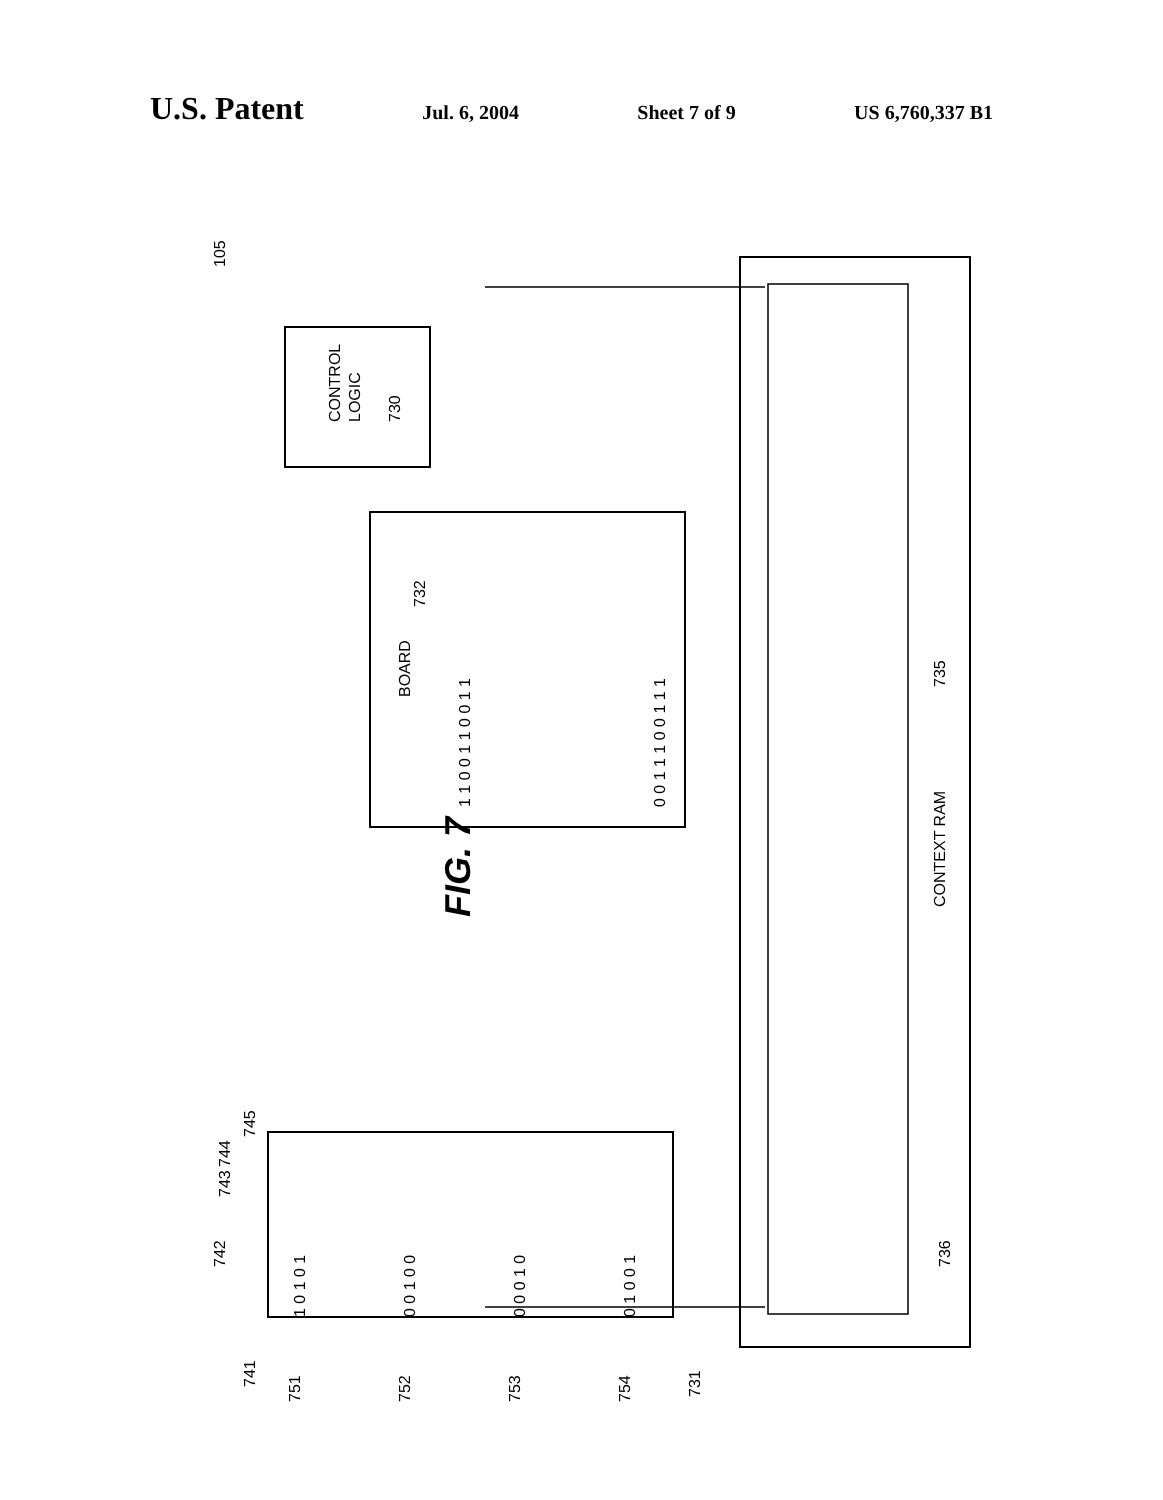U.S. Patent Jul. 6, 2004 Sheet 7 of 9 US 6,760,337 B1
FIG. 7
CONTROL
LOGIC
730
BOARD
732
CONTEXT RAM
735
105
745
744
743
742
741
751
752
753
754
731
736
1 1 0 0 1 1 0 0 1 1
0 0 1 1 1 0 0 1 1 1
1 0 1 0 1
0 0 1 0 0
0 0 0 1 0
0 1 0 0 1